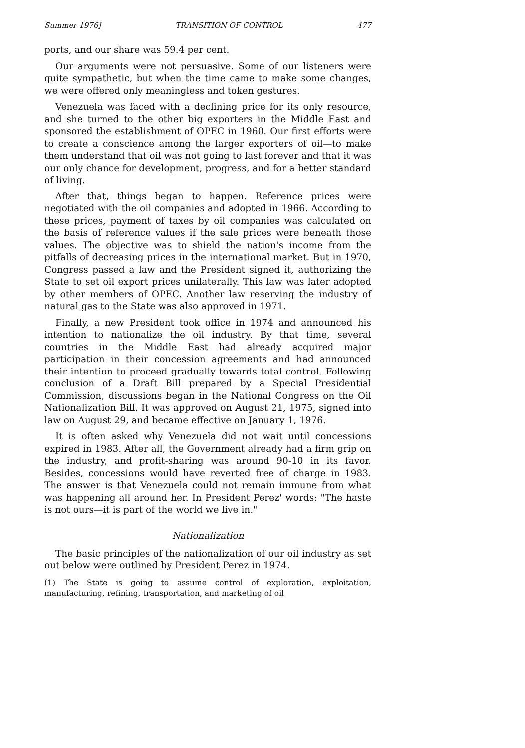Summer 1976] TRANSITION OF CONTROL 477
ports, and our share was 59.4 per cent.
Our arguments were not persuasive. Some of our listeners were quite sympathetic, but when the time came to make some changes, we were offered only meaningless and token gestures.
Venezuela was faced with a declining price for its only resource, and she turned to the other big exporters in the Middle East and sponsored the establishment of OPEC in 1960. Our first efforts were to create a conscience among the larger exporters of oil—to make them understand that oil was not going to last forever and that it was our only chance for development, progress, and for a better standard of living.
After that, things began to happen. Reference prices were negotiated with the oil companies and adopted in 1966. According to these prices, payment of taxes by oil companies was calculated on the basis of reference values if the sale prices were beneath those values. The objective was to shield the nation's income from the pitfalls of decreasing prices in the international market. But in 1970, Congress passed a law and the President signed it, authorizing the State to set oil export prices unilaterally. This law was later adopted by other members of OPEC. Another law reserving the industry of natural gas to the State was also approved in 1971.
Finally, a new President took office in 1974 and announced his intention to nationalize the oil industry. By that time, several countries in the Middle East had already acquired major participation in their concession agreements and had announced their intention to proceed gradually towards total control. Following conclusion of a Draft Bill prepared by a Special Presidential Commission, discussions began in the National Congress on the Oil Nationalization Bill. It was approved on August 21, 1975, signed into law on August 29, and became effective on January 1, 1976.
It is often asked why Venezuela did not wait until concessions expired in 1983. After all, the Government already had a firm grip on the industry, and profit-sharing was around 90-10 in its favor. Besides, concessions would have reverted free of charge in 1983. The answer is that Venezuela could not remain immune from what was happening all around her. In President Perez' words: "The haste is not ours—it is part of the world we live in."
Nationalization
The basic principles of the nationalization of our oil industry as set out below were outlined by President Perez in 1974.
(1) The State is going to assume control of exploration, exploitation, manufacturing, refining, transportation, and marketing of oil